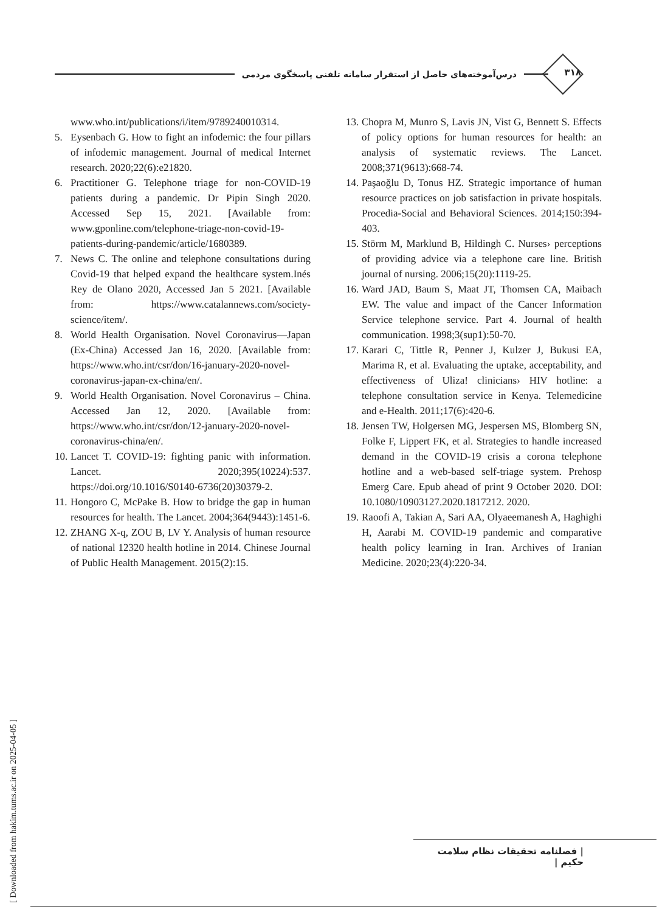۳۱۸
درس‌آموخته‌های حاصل از استقرار سامانه تلفنی پاسخگوی مردمی
www.who.int/publications/i/item/9789240010314.
5. Eysenbach G. How to fight an infodemic: the four pillars of infodemic management. Journal of medical Internet research. 2020;22(6):e21820.
6. Practitioner G. Telephone triage for non-COVID-19 patients during a pandemic. Dr Pipin Singh 2020. Accessed Sep 15, 2021. [Available from: www.gponline.com/telephone-triage-non-covid-19-patients-during-pandemic/article/1680389.
7. News C. The online and telephone consultations during Covid-19 that helped expand the healthcare system.Inés Rey de Olano 2020, Accessed Jan 5 2021. [Available from: https://www.catalannews.com/society-science/item/.
8. World Health Organisation. Novel Coronavirus—Japan (Ex-China) Accessed Jan 16, 2020. [Available from: https://www.who.int/csr/don/16-january-2020-novel-coronavirus-japan-ex-china/en/.
9. World Health Organisation. Novel Coronavirus – China. Accessed Jan 12, 2020. [Available from: https://www.who.int/csr/don/12-january-2020-novel-coronavirus-china/en/.
10. Lancet T. COVID-19: fighting panic with information. Lancet. 2020;395(10224):537. https://doi.org/10.1016/S0140-6736(20)30379-2.
11. Hongoro C, McPake B. How to bridge the gap in human resources for health. The Lancet. 2004;364(9443):1451-6.
12. ZHANG X-q, ZOU B, LV Y. Analysis of human resource of national 12320 health hotline in 2014. Chinese Journal of Public Health Management. 2015(2):15.
13. Chopra M, Munro S, Lavis JN, Vist G, Bennett S. Effects of policy options for human resources for health: an analysis of systematic reviews. The Lancet. 2008;371(9613):668-74.
14. Paşaoğlu D, Tonus HZ. Strategic importance of human resource practices on job satisfaction in private hospitals. Procedia-Social and Behavioral Sciences. 2014;150:394-403.
15. Störm M, Marklund B, Hildingh C. Nurses› perceptions of providing advice via a telephone care line. British journal of nursing. 2006;15(20):1119-25.
16. Ward JAD, Baum S, Maat JT, Thomsen CA, Maibach EW. The value and impact of the Cancer Information Service telephone service. Part 4. Journal of health communication. 1998;3(sup1):50-70.
17. Karari C, Tittle R, Penner J, Kulzer J, Bukusi EA, Marima R, et al. Evaluating the uptake, acceptability, and effectiveness of Uliza! clinicians› HIV hotline: a telephone consultation service in Kenya. Telemedicine and e-Health. 2011;17(6):420-6.
18. Jensen TW, Holgersen MG, Jespersen MS, Blomberg SN, Folke F, Lippert FK, et al. Strategies to handle increased demand in the COVID-19 crisis a corona telephone hotline and a web-based self-triage system. Prehosp Emerg Care. Epub ahead of print 9 October 2020. DOI: 10.1080/10903127.2020.1817212. 2020.
19. Raoofi A, Takian A, Sari AA, Olyaeemanesh A, Haghighi H, Aarabi M. COVID-19 pandemic and comparative health policy learning in Iran. Archives of Iranian Medicine. 2020;23(4):220-34.
[ Downloaded from hakim.tums.ac.ir on 2025-04-05 ]
| فصلنامه تحقیقات نظام سلامت حکیم |